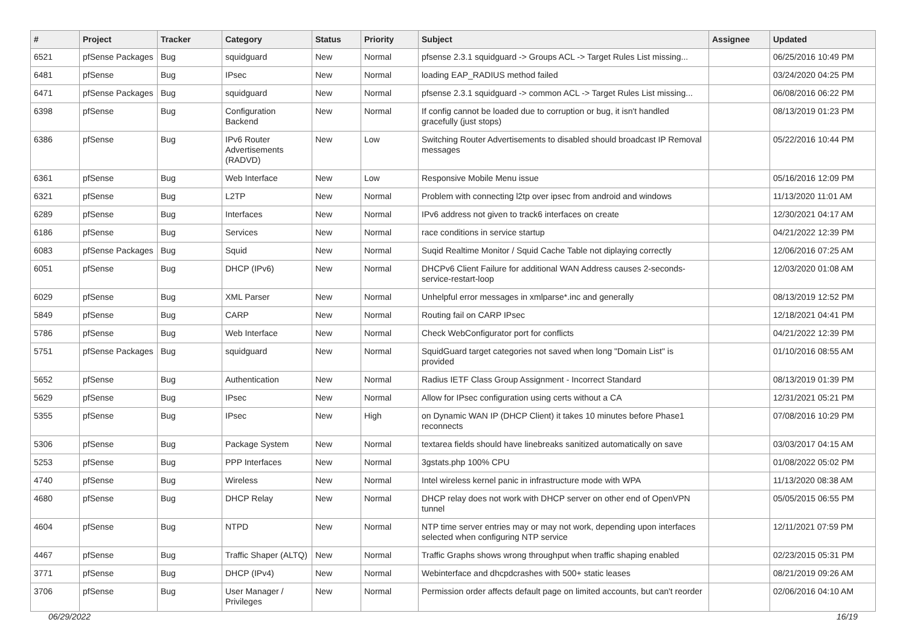| # | Project | Tracker | Category | Status | Priority | Subject | Assignee | Updated |
| --- | --- | --- | --- | --- | --- | --- | --- | --- |
| 6521 | pfSense Packages | Bug | squidguard | New | Normal | pfsense 2.3.1 squidguard -> Groups ACL -> Target Rules List missing... | | 06/25/2016 10:49 PM |
| 6481 | pfSense | Bug | IPsec | New | Normal | loading EAP_RADIUS method failed | | 03/24/2020 04:25 PM |
| 6471 | pfSense Packages | Bug | squidguard | New | Normal | pfsense 2.3.1 squidguard -> common ACL -> Target Rules List missing... | | 06/08/2016 06:22 PM |
| 6398 | pfSense | Bug | Configuration Backend | New | Normal | If config cannot be loaded due to corruption or bug, it isn't handled gracefully (just stops) | | 08/13/2019 01:23 PM |
| 6386 | pfSense | Bug | IPv6 Router Advertisements (RADVD) | New | Low | Switching Router Advertisements to disabled should broadcast IP Removal messages | | 05/22/2016 10:44 PM |
| 6361 | pfSense | Bug | Web Interface | New | Low | Responsive Mobile Menu issue | | 05/16/2016 12:09 PM |
| 6321 | pfSense | Bug | L2TP | New | Normal | Problem with connecting l2tp over ipsec from android and windows | | 11/13/2020 11:01 AM |
| 6289 | pfSense | Bug | Interfaces | New | Normal | IPv6 address not given to track6 interfaces on create | | 12/30/2021 04:17 AM |
| 6186 | pfSense | Bug | Services | New | Normal | race conditions in service startup | | 04/21/2022 12:39 PM |
| 6083 | pfSense Packages | Bug | Squid | New | Normal | Suqid Realtime Monitor / Squid Cache Table not diplaying correctly | | 12/06/2016 07:25 AM |
| 6051 | pfSense | Bug | DHCP (IPv6) | New | Normal | DHCPv6 Client Failure for additional WAN Address causes 2-seconds-service-restart-loop | | 12/03/2020 01:08 AM |
| 6029 | pfSense | Bug | XML Parser | New | Normal | Unhelpful error messages in xmlparse*.inc and generally | | 08/13/2019 12:52 PM |
| 5849 | pfSense | Bug | CARP | New | Normal | Routing fail on CARP IPsec | | 12/18/2021 04:41 PM |
| 5786 | pfSense | Bug | Web Interface | New | Normal | Check WebConfigurator port for conflicts | | 04/21/2022 12:39 PM |
| 5751 | pfSense Packages | Bug | squidguard | New | Normal | SquidGuard target categories not saved when long "Domain List" is provided | | 01/10/2016 08:55 AM |
| 5652 | pfSense | Bug | Authentication | New | Normal | Radius IETF Class Group Assignment - Incorrect Standard | | 08/13/2019 01:39 PM |
| 5629 | pfSense | Bug | IPsec | New | Normal | Allow for IPsec configuration using certs without a CA | | 12/31/2021 05:21 PM |
| 5355 | pfSense | Bug | IPsec | New | High | on Dynamic WAN IP (DHCP Client) it takes 10 minutes before Phase1 reconnects | | 07/08/2016 10:29 PM |
| 5306 | pfSense | Bug | Package System | New | Normal | textarea fields should have linebreaks sanitized automatically on save | | 03/03/2017 04:15 AM |
| 5253 | pfSense | Bug | PPP Interfaces | New | Normal | 3gstats.php 100% CPU | | 01/08/2022 05:02 PM |
| 4740 | pfSense | Bug | Wireless | New | Normal | Intel wireless kernel panic in infrastructure mode with WPA | | 11/13/2020 08:38 AM |
| 4680 | pfSense | Bug | DHCP Relay | New | Normal | DHCP relay does not work with DHCP server on other end of OpenVPN tunnel | | 05/05/2015 06:55 PM |
| 4604 | pfSense | Bug | NTPD | New | Normal | NTP time server entries may or may not work, depending upon interfaces selected when configuring NTP service | | 12/11/2021 07:59 PM |
| 4467 | pfSense | Bug | Traffic Shaper (ALTQ) | New | Normal | Traffic Graphs shows wrong throughput when traffic shaping enabled | | 02/23/2015 05:31 PM |
| 3771 | pfSense | Bug | DHCP (IPv4) | New | Normal | Webinterface and dhcpdcrashes with 500+ static leases | | 08/21/2019 09:26 AM |
| 3706 | pfSense | Bug | User Manager / Privileges | New | Normal | Permission order affects default page on limited accounts, but can't reorder | | 02/06/2016 04:10 AM |
06/29/2022 16/19